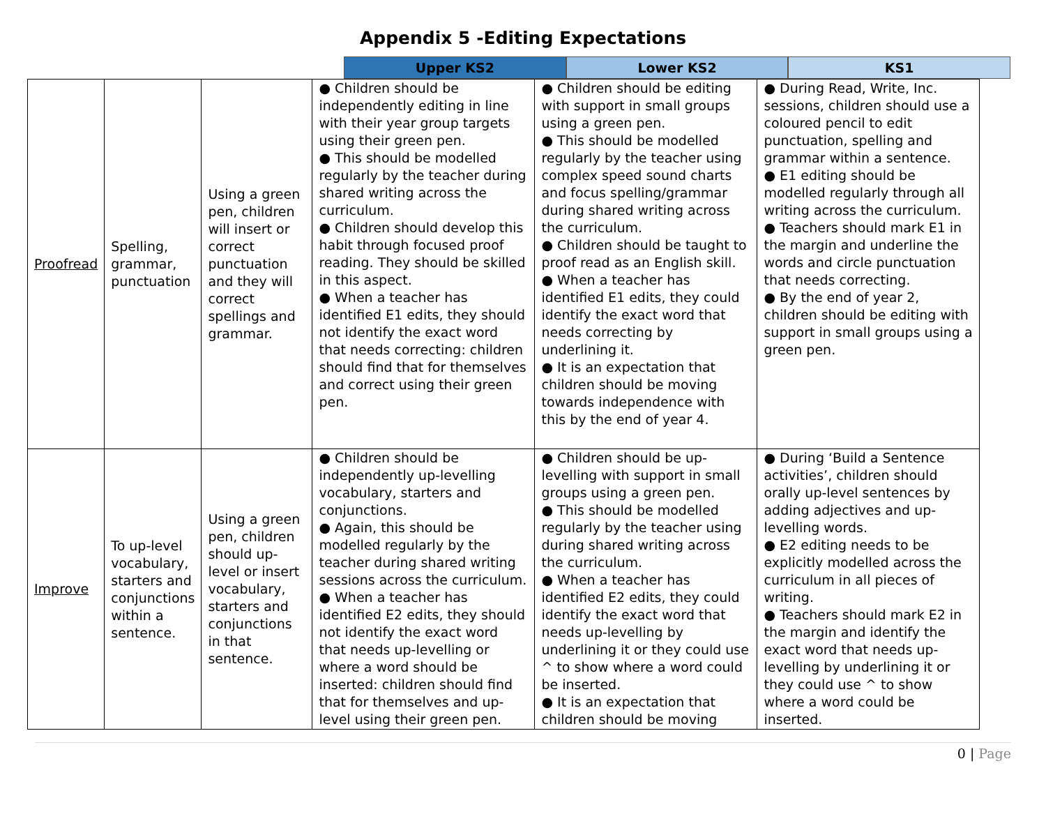Appendix 5 -Editing Expectations
Upper KS2 Lower KS2 KS1
| Proofread | Spelling, grammar, punctuation | Using a green pen, children will insert or correct punctuation and they will correct spellings and grammar. | ● Children should be independently editing in line with their year group targets using their green pen. ● This should be modelled regularly by the teacher during shared writing across the curriculum. ● Children should develop this habit through focused proof reading. They should be skilled in this aspect. ● When a teacher has identified E1 edits, they should not identify the exact word that needs correcting: children should find that for themselves and correct using their green pen. | ● Children should be editing with support in small groups using a green pen. ● This should be modelled regularly by the teacher using complex speed sound charts and focus spelling/grammar during shared writing across the curriculum. ● Children should be taught to proof read as an English skill. ● When a teacher has identified E1 edits, they could identify the exact word that needs correcting by underlining it. ● It is an expectation that children should be moving towards independence with this by the end of year 4. | ● During Read, Write, Inc. sessions, children should use a coloured pencil to edit punctuation, spelling and grammar within a sentence. ● E1 editing should be modelled regularly through all writing across the curriculum. ● Teachers should mark E1 in the margin and underline the words and circle punctuation that needs correcting. ● By the end of year 2, children should be editing with support in small groups using a green pen. |
| Improve | To up-level vocabulary, starters and conjunctions within a sentence. | Using a green pen, children should up-level or insert vocabulary, starters and conjunctions in that sentence. | ● Children should be independently up-levelling vocabulary, starters and conjunctions. ● Again, this should be modelled regularly by the teacher during shared writing sessions across the curriculum. ● When a teacher has identified E2 edits, they should not identify the exact word that needs up-levelling or where a word should be inserted: children should find that for themselves and up-level using their green pen. | ● Children should be up-levelling with support in small groups using a green pen. ● This should be modelled regularly by the teacher using during shared writing across the curriculum. ● When a teacher has identified E2 edits, they could identify the exact word that needs up-levelling by underlining it or they could use ^ to show where a word could be inserted. ● It is an expectation that children should be moving | ● During ‘Build a Sentence activities’, children should orally up-level sentences by adding adjectives and up-levelling words. ● E2 editing needs to be explicitly modelled across the curriculum in all pieces of writing. ● Teachers should mark E2 in the margin and identify the exact word that needs up-levelling by underlining it or they could use ^ to show where a word could be inserted. |
0 | Page